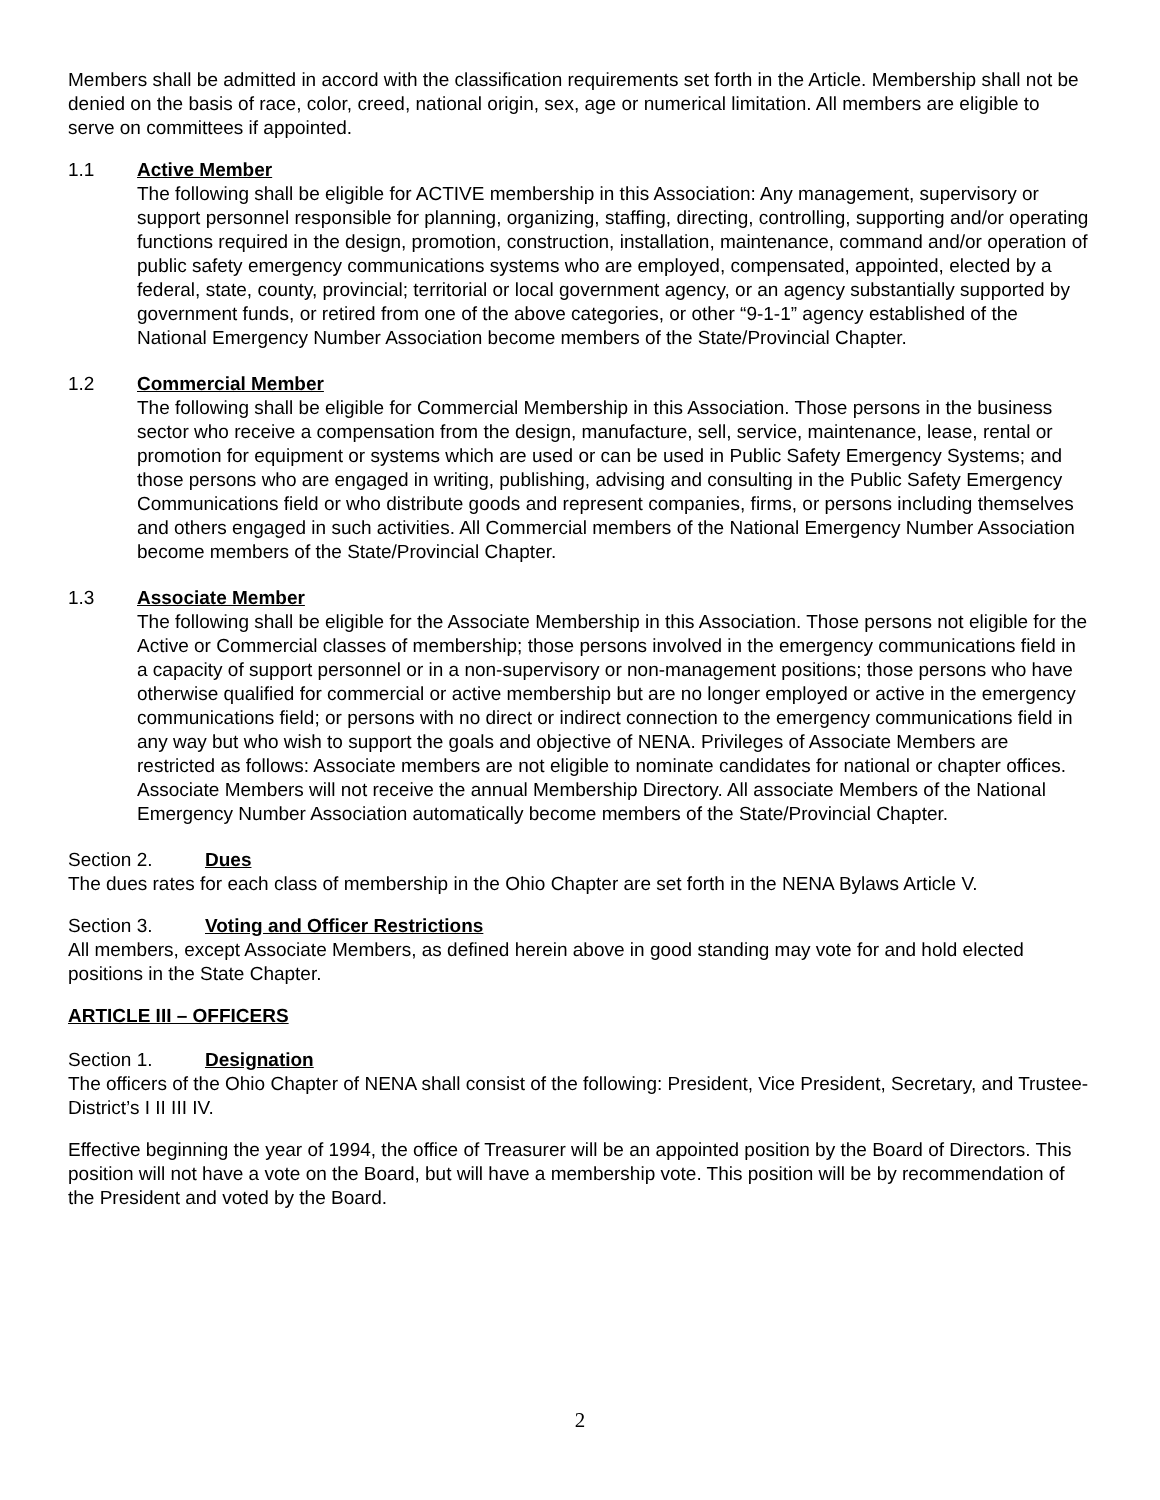Members shall be admitted in accord with the classification requirements set forth in the Article. Membership shall not be denied on the basis of race, color, creed, national origin, sex, age or numerical limitation. All members are eligible to serve on committees if appointed.
1.1 Active Member
The following shall be eligible for ACTIVE membership in this Association: Any management, supervisory or support personnel responsible for planning, organizing, staffing, directing, controlling, supporting and/or operating functions required in the design, promotion, construction, installation, maintenance, command and/or operation of public safety emergency communications systems who are employed, compensated, appointed, elected by a federal, state, county, provincial; territorial or local government agency, or an agency substantially supported by government funds, or retired from one of the above categories, or other “9-1-1” agency established of the National Emergency Number Association become members of the State/Provincial Chapter.
1.2 Commercial Member
The following shall be eligible for Commercial Membership in this Association. Those persons in the business sector who receive a compensation from the design, manufacture, sell, service, maintenance, lease, rental or promotion for equipment or systems which are used or can be used in Public Safety Emergency Systems; and those persons who are engaged in writing, publishing, advising and consulting in the Public Safety Emergency Communications field or who distribute goods and represent companies, firms, or persons including themselves and others engaged in such activities. All Commercial members of the National Emergency Number Association become members of the State/Provincial Chapter.
1.3 Associate Member
The following shall be eligible for the Associate Membership in this Association. Those persons not eligible for the Active or Commercial classes of membership; those persons involved in the emergency communications field in a capacity of support personnel or in a non-supervisory or non-management positions; those persons who have otherwise qualified for commercial or active membership but are no longer employed or active in the emergency communications field; or persons with no direct or indirect connection to the emergency communications field in any way but who wish to support the goals and objective of NENA. Privileges of Associate Members are restricted as follows: Associate members are not eligible to nominate candidates for national or chapter offices. Associate Members will not receive the annual Membership Directory. All associate Members of the National Emergency Number Association automatically become members of the State/Provincial Chapter.
Section 2. Dues
The dues rates for each class of membership in the Ohio Chapter are set forth in the NENA Bylaws Article V.
Section 3. Voting and Officer Restrictions
All members, except Associate Members, as defined herein above in good standing may vote for and hold elected positions in the State Chapter.
ARTICLE III – OFFICERS
Section 1. Designation
The officers of the Ohio Chapter of NENA shall consist of the following: President, Vice President, Secretary, and Trustee-District’s I II III IV.
Effective beginning the year of 1994, the office of Treasurer will be an appointed position by the Board of Directors. This position will not have a vote on the Board, but will have a membership vote. This position will be by recommendation of the President and voted by the Board.
2